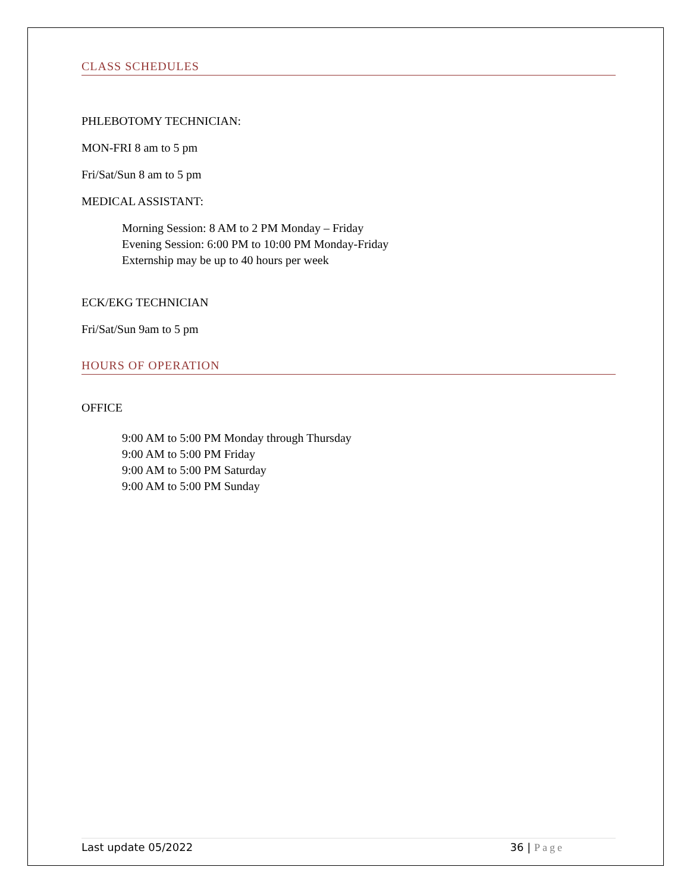CLASS SCHEDULES
PHLEBOTOMY TECHNICIAN:
MON-FRI 8 am to 5 pm
Fri/Sat/Sun 8 am to 5 pm
MEDICAL ASSISTANT:
Morning Session: 8 AM to 2 PM Monday – Friday
Evening Session: 6:00 PM to 10:00 PM Monday-Friday
Externship may be up to 40 hours per week
ECK/EKG TECHNICIAN
Fri/Sat/Sun 9am to 5 pm
HOURS OF OPERATION
OFFICE
9:00 AM to 5:00 PM Monday through Thursday
9:00 AM to 5:00 PM Friday
9:00 AM to 5:00 PM Saturday
9:00 AM to 5:00 PM Sunday
Last update 05/2022 36 | Page